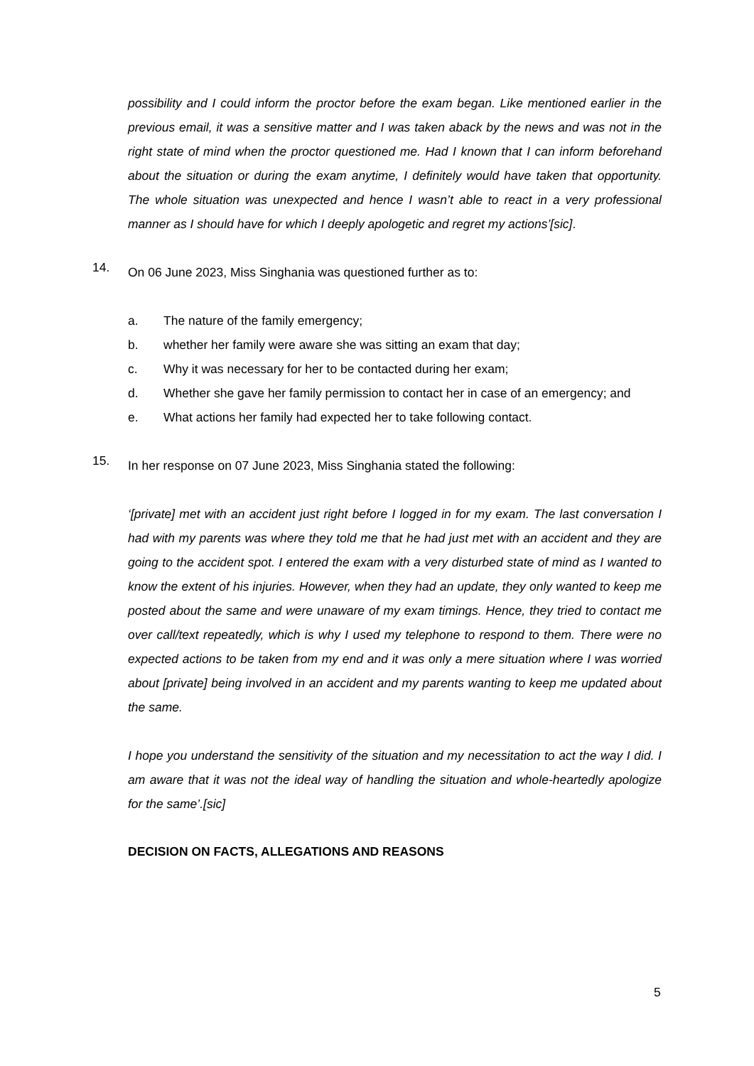possibility and I could inform the proctor before the exam began. Like mentioned earlier in the previous email, it was a sensitive matter and I was taken aback by the news and was not in the right state of mind when the proctor questioned me. Had I known that I can inform beforehand about the situation or during the exam anytime, I definitely would have taken that opportunity. The whole situation was unexpected and hence I wasn’t able to react in a very professional manner as I should have for which I deeply apologetic and regret my actions’[sic].
14.
On 06 June 2023, Miss Singhania was questioned further as to:
a. The nature of the family emergency;
b. whether her family were aware she was sitting an exam that day;
c. Why it was necessary for her to be contacted during her exam;
d. Whether she gave her family permission to contact her in case of an emergency; and
e. What actions her family had expected her to take following contact.
15.
In her response on 07 June 2023, Miss Singhania stated the following:
‘[private] met with an accident just right before I logged in for my exam. The last conversation I had with my parents was where they told me that he had just met with an accident and they are going to the accident spot. I entered the exam with a very disturbed state of mind as I wanted to know the extent of his injuries. However, when they had an update, they only wanted to keep me posted about the same and were unaware of my exam timings. Hence, they tried to contact me over call/text repeatedly, which is why I used my telephone to respond to them. There were no expected actions to be taken from my end and it was only a mere situation where I was worried about [private] being involved in an accident and my parents wanting to keep me updated about the same.
I hope you understand the sensitivity of the situation and my necessitation to act the way I did. I am aware that it was not the ideal way of handling the situation and whole-heartedly apologize for the same’.[sic]
DECISION ON FACTS, ALLEGATIONS AND REASONS
5